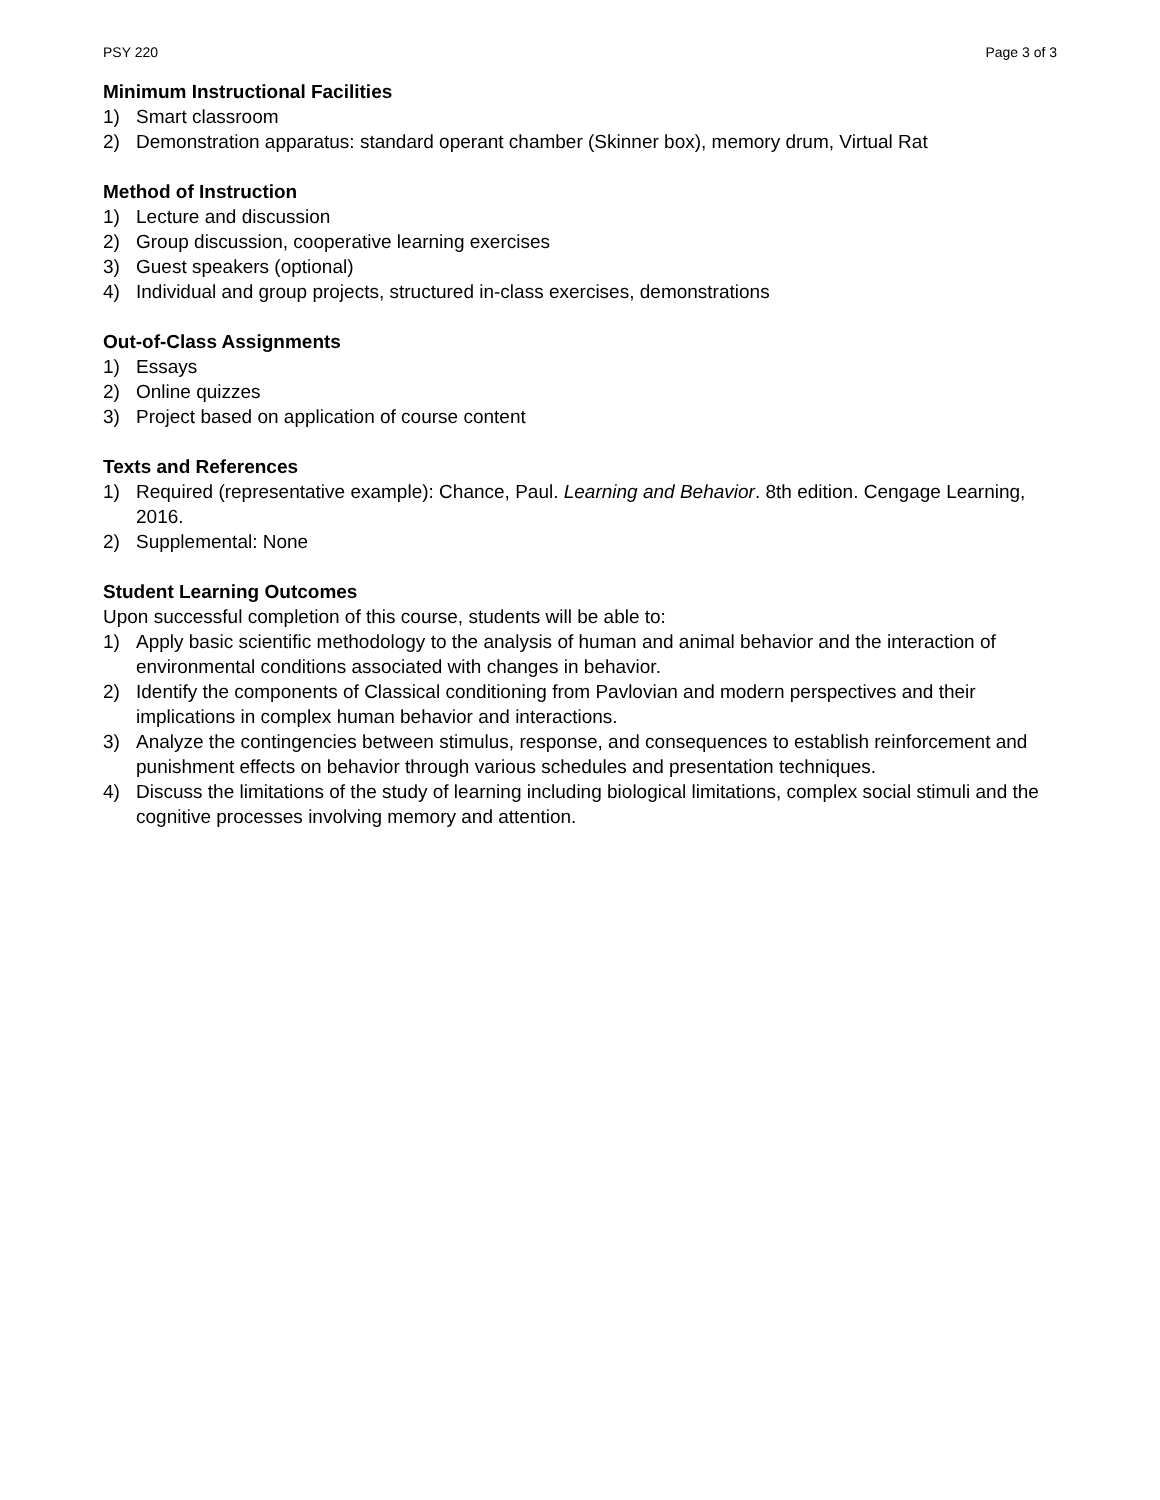PSY 220 Page 3 of 3
Minimum Instructional Facilities
1) Smart classroom
2) Demonstration apparatus: standard operant chamber (Skinner box), memory drum, Virtual Rat
Method of Instruction
1) Lecture and discussion
2) Group discussion, cooperative learning exercises
3) Guest speakers (optional)
4) Individual and group projects, structured in-class exercises, demonstrations
Out-of-Class Assignments
1) Essays
2) Online quizzes
3) Project based on application of course content
Texts and References
1) Required (representative example): Chance, Paul. Learning and Behavior. 8th edition. Cengage Learning, 2016.
2) Supplemental: None
Student Learning Outcomes
Upon successful completion of this course, students will be able to:
1) Apply basic scientific methodology to the analysis of human and animal behavior and the interaction of environmental conditions associated with changes in behavior.
2) Identify the components of Classical conditioning from Pavlovian and modern perspectives and their implications in complex human behavior and interactions.
3) Analyze the contingencies between stimulus, response, and consequences to establish reinforcement and punishment effects on behavior through various schedules and presentation techniques.
4) Discuss the limitations of the study of learning including biological limitations, complex social stimuli and the cognitive processes involving memory and attention.